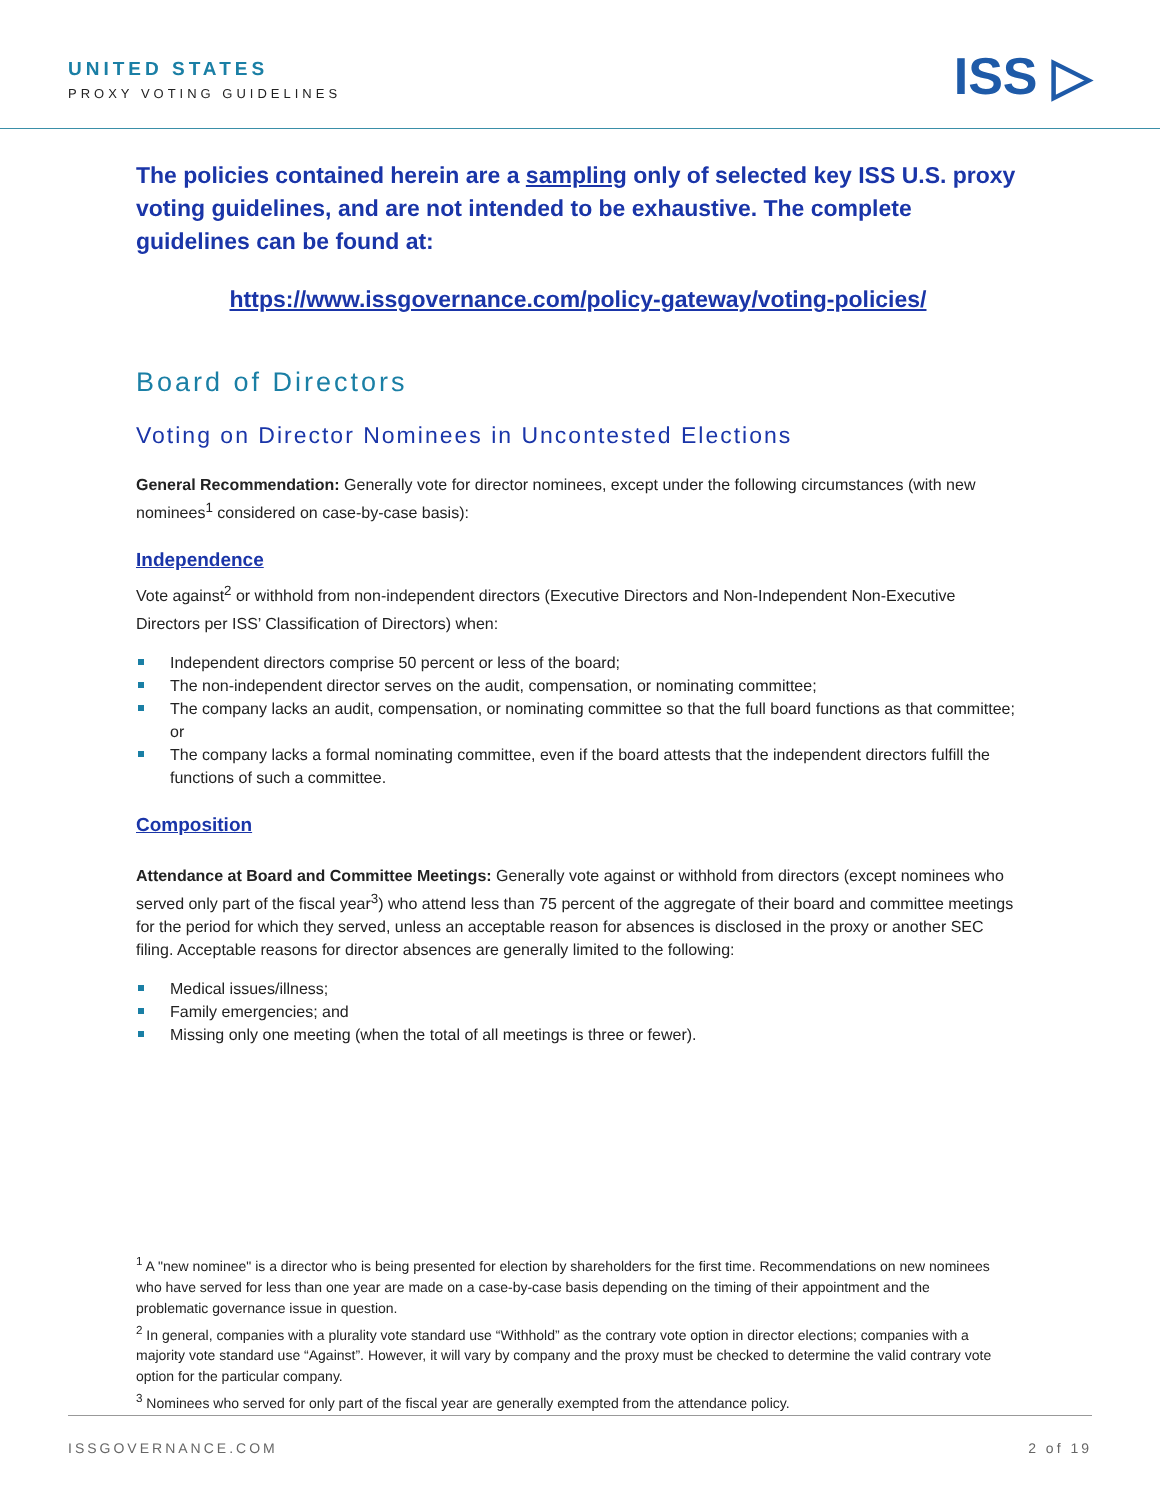UNITED STATES
PROXY VOTING GUIDELINES
ISS ▷
The policies contained herein are a sampling only of selected key ISS U.S. proxy voting guidelines, and are not intended to be exhaustive. The complete guidelines can be found at:
https://www.issgovernance.com/policy-gateway/voting-policies/
Board of Directors
Voting on Director Nominees in Uncontested Elections
General Recommendation: Generally vote for director nominees, except under the following circumstances (with new nominees<sup>1</sup> considered on case-by-case basis):
Independence
Vote against<sup>2</sup> or withhold from non-independent directors (Executive Directors and Non-Independent Non-Executive Directors per ISS’ Classification of Directors) when:
Independent directors comprise 50 percent or less of the board;
The non-independent director serves on the audit, compensation, or nominating committee;
The company lacks an audit, compensation, or nominating committee so that the full board functions as that committee; or
The company lacks a formal nominating committee, even if the board attests that the independent directors fulfill the functions of such a committee.
Composition
Attendance at Board and Committee Meetings: Generally vote against or withhold from directors (except nominees who served only part of the fiscal year<sup>3</sup>) who attend less than 75 percent of the aggregate of their board and committee meetings for the period for which they served, unless an acceptable reason for absences is disclosed in the proxy or another SEC filing. Acceptable reasons for director absences are generally limited to the following:
Medical issues/illness;
Family emergencies; and
Missing only one meeting (when the total of all meetings is three or fewer).
<sup>1</sup> A "new nominee" is a director who is being presented for election by shareholders for the first time. Recommendations on new nominees who have served for less than one year are made on a case-by-case basis depending on the timing of their appointment and the problematic governance issue in question.
<sup>2</sup> In general, companies with a plurality vote standard use “Withhold” as the contrary vote option in director elections; companies with a majority vote standard use “Against”. However, it will vary by company and the proxy must be checked to determine the valid contrary vote option for the particular company.
<sup>3</sup> Nominees who served for only part of the fiscal year are generally exempted from the attendance policy.
ISSGOVERNANCE.COM 2 of 19